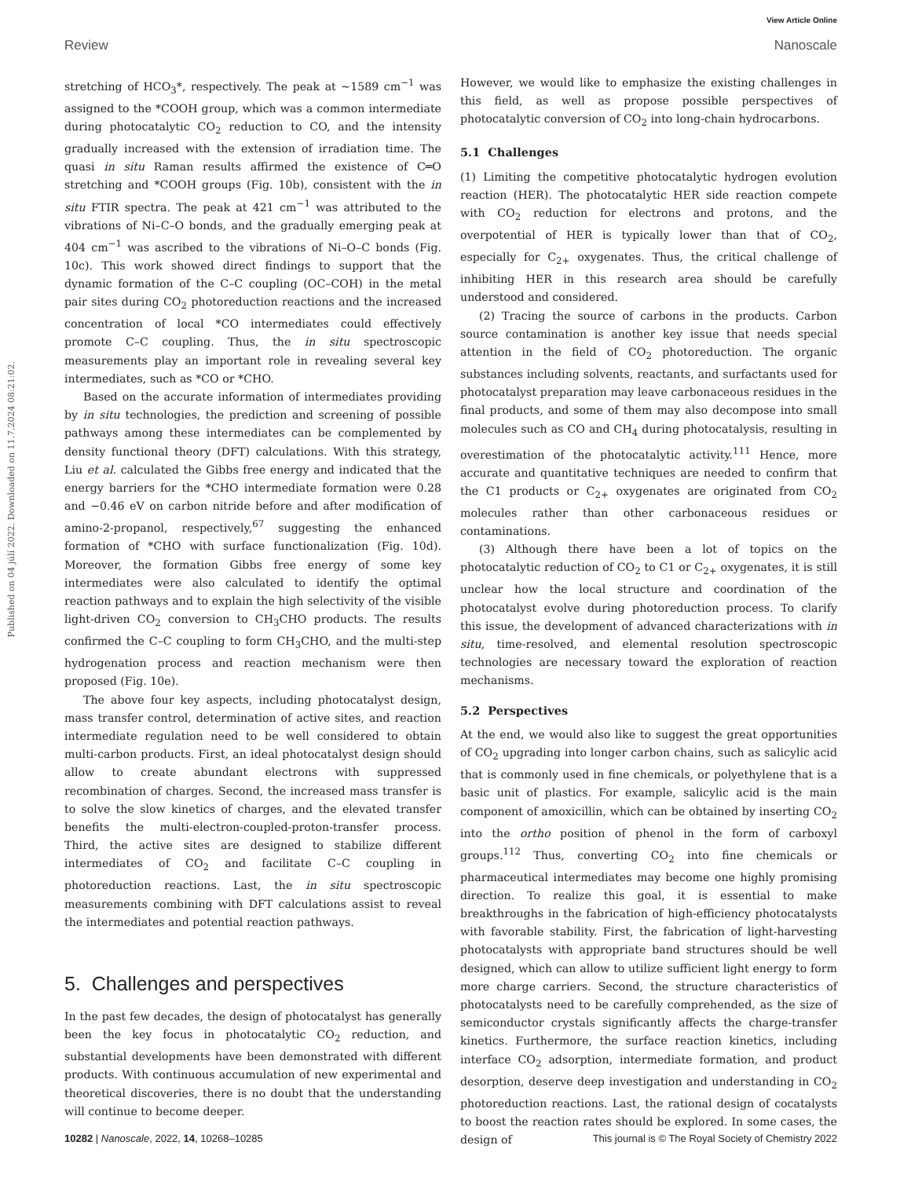View Article Online
Review Nanoscale
Published on 04 júlí 2022. Downloaded on 11.7.2024 08:21:02.
stretching of HCO<sub>3</sub>*, respectively. The peak at ~1589 cm<sup>−1</sup> was assigned to the *COOH group, which was a common intermediate during photocatalytic CO<sub>2</sub> reduction to CO, and the intensity gradually increased with the extension of irradiation time. The quasi in situ Raman results affirmed the existence of C═O stretching and *COOH groups (Fig. 10b), consistent with the in situ FTIR spectra. The peak at 421 cm<sup>−1</sup> was attributed to the vibrations of Ni–C–O bonds, and the gradually emerging peak at 404 cm<sup>−1</sup> was ascribed to the vibrations of Ni–O–C bonds (Fig. 10c). This work showed direct findings to support that the dynamic formation of the C–C coupling (OC–COH) in the metal pair sites during CO<sub>2</sub> photoreduction reactions and the increased concentration of local *CO intermediates could effectively promote C–C coupling. Thus, the in situ spectroscopic measurements play an important role in revealing several key intermediates, such as *CO or *CHO.
Based on the accurate information of intermediates providing by in situ technologies, the prediction and screening of possible pathways among these intermediates can be complemented by density functional theory (DFT) calculations. With this strategy, Liu et al. calculated the Gibbs free energy and indicated that the energy barriers for the *CHO intermediate formation were 0.28 and −0.46 eV on carbon nitride before and after modification of amino-2-propanol, respectively,<sup>67</sup> suggesting the enhanced formation of *CHO with surface functionalization (Fig. 10d). Moreover, the formation Gibbs free energy of some key intermediates were also calculated to identify the optimal reaction pathways and to explain the high selectivity of the visible light-driven CO<sub>2</sub> conversion to CH<sub>3</sub>CHO products. The results confirmed the C–C coupling to form CH<sub>3</sub>CHO, and the multi-step hydrogenation process and reaction mechanism were then proposed (Fig. 10e).
The above four key aspects, including photocatalyst design, mass transfer control, determination of active sites, and reaction intermediate regulation need to be well considered to obtain multi-carbon products. First, an ideal photocatalyst design should allow to create abundant electrons with suppressed recombination of charges. Second, the increased mass transfer is to solve the slow kinetics of charges, and the elevated transfer benefits the multi-electron-coupled-proton-transfer process. Third, the active sites are designed to stabilize different intermediates of CO<sub>2</sub> and facilitate C–C coupling in photoreduction reactions. Last, the in situ spectroscopic measurements combining with DFT calculations assist to reveal the intermediates and potential reaction pathways.
5. Challenges and perspectives
In the past few decades, the design of photocatalyst has generally been the key focus in photocatalytic CO<sub>2</sub> reduction, and substantial developments have been demonstrated with different products. With continuous accumulation of new experimental and theoretical discoveries, there is no doubt that the understanding will continue to become deeper.
However, we would like to emphasize the existing challenges in this field, as well as propose possible perspectives of photocatalytic conversion of CO<sub>2</sub> into long-chain hydrocarbons.
5.1 Challenges
(1) Limiting the competitive photocatalytic hydrogen evolution reaction (HER). The photocatalytic HER side reaction compete with CO<sub>2</sub> reduction for electrons and protons, and the overpotential of HER is typically lower than that of CO<sub>2</sub>, especially for C<sub>2+</sub> oxygenates. Thus, the critical challenge of inhibiting HER in this research area should be carefully understood and considered.
(2) Tracing the source of carbons in the products. Carbon source contamination is another key issue that needs special attention in the field of CO<sub>2</sub> photoreduction. The organic substances including solvents, reactants, and surfactants used for photocatalyst preparation may leave carbonaceous residues in the final products, and some of them may also decompose into small molecules such as CO and CH<sub>4</sub> during photocatalysis, resulting in overestimation of the photocatalytic activity.<sup>111</sup> Hence, more accurate and quantitative techniques are needed to confirm that the C1 products or C<sub>2+</sub> oxygenates are originated from CO<sub>2</sub> molecules rather than other carbonaceous residues or contaminations.
(3) Although there have been a lot of topics on the photocatalytic reduction of CO<sub>2</sub> to C1 or C<sub>2+</sub> oxygenates, it is still unclear how the local structure and coordination of the photocatalyst evolve during photoreduction process. To clarify this issue, the development of advanced characterizations with in situ, time-resolved, and elemental resolution spectroscopic technologies are necessary toward the exploration of reaction mechanisms.
5.2 Perspectives
At the end, we would also like to suggest the great opportunities of CO<sub>2</sub> upgrading into longer carbon chains, such as salicylic acid that is commonly used in fine chemicals, or polyethylene that is a basic unit of plastics. For example, salicylic acid is the main component of amoxicillin, which can be obtained by inserting CO<sub>2</sub> into the ortho position of phenol in the form of carboxyl groups.<sup>112</sup> Thus, converting CO<sub>2</sub> into fine chemicals or pharmaceutical intermediates may become one highly promising direction. To realize this goal, it is essential to make breakthroughs in the fabrication of high-efficiency photocatalysts with favorable stability. First, the fabrication of light-harvesting photocatalysts with appropriate band structures should be well designed, which can allow to utilize sufficient light energy to form more charge carriers. Second, the structure characteristics of photocatalysts need to be carefully comprehended, as the size of semiconductor crystals significantly affects the charge-transfer kinetics. Furthermore, the surface reaction kinetics, including interface CO<sub>2</sub> adsorption, intermediate formation, and product desorption, deserve deep investigation and understanding in CO<sub>2</sub> photoreduction reactions. Last, the rational design of cocatalysts to boost the reaction rates should be explored. In some cases, the design of
10282 | Nanoscale, 2022, 14, 10268–10285 This journal is © The Royal Society of Chemistry 2022